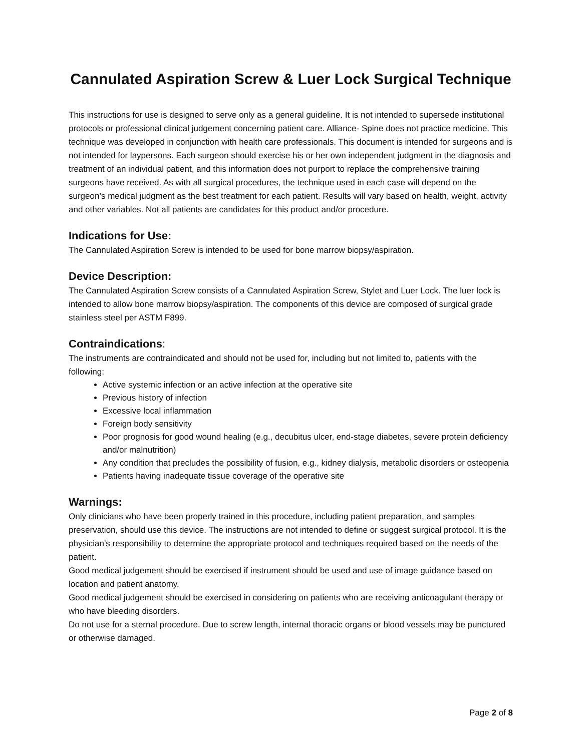Cannulated Aspiration Screw & Luer Lock Surgical Technique
This instructions for use is designed to serve only as a general guideline. It is not intended to supersede institutional protocols or professional clinical judgement concerning patient care. Alliance- Spine does not practice medicine. This technique was developed in conjunction with health care professionals. This document is intended for surgeons and is not intended for laypersons. Each surgeon should exercise his or her own independent judgment in the diagnosis and treatment of an individual patient, and this information does not purport to replace the comprehensive training surgeons have received. As with all surgical procedures, the technique used in each case will depend on the surgeon’s medical judgment as the best treatment for each patient. Results will vary based on health, weight, activity and other variables. Not all patients are candidates for this product and/or procedure.
Indications for Use:
The Cannulated Aspiration Screw is intended to be used for bone marrow biopsy/aspiration.
Device Description:
The Cannulated Aspiration Screw consists of a Cannulated Aspiration Screw, Stylet and Luer Lock. The luer lock is intended to allow bone marrow biopsy/aspiration. The components of this device are composed of surgical grade stainless steel per ASTM F899.
Contraindications:
The instruments are contraindicated and should not be used for, including but not limited to, patients with the following:
Active systemic infection or an active infection at the operative site
Previous history of infection
Excessive local inflammation
Foreign body sensitivity
Poor prognosis for good wound healing (e.g., decubitus ulcer, end-stage diabetes, severe protein deficiency and/or malnutrition)
Any condition that precludes the possibility of fusion, e.g., kidney dialysis, metabolic disorders or osteopenia
Patients having inadequate tissue coverage of the operative site
Warnings:
Only clinicians who have been properly trained in this procedure, including patient preparation, and samples preservation, should use this device. The instructions are not intended to define or suggest surgical protocol. It is the physician’s responsibility to determine the appropriate protocol and techniques required based on the needs of the patient.
Good medical judgement should be exercised if instrument should be used and use of image guidance based on location and patient anatomy.
Good medical judgement should be exercised in considering on patients who are receiving anticoagulant therapy or who have bleeding disorders.
Do not use for a sternal procedure. Due to screw length, internal thoracic organs or blood vessels may be punctured or otherwise damaged.
Page 2 of 8